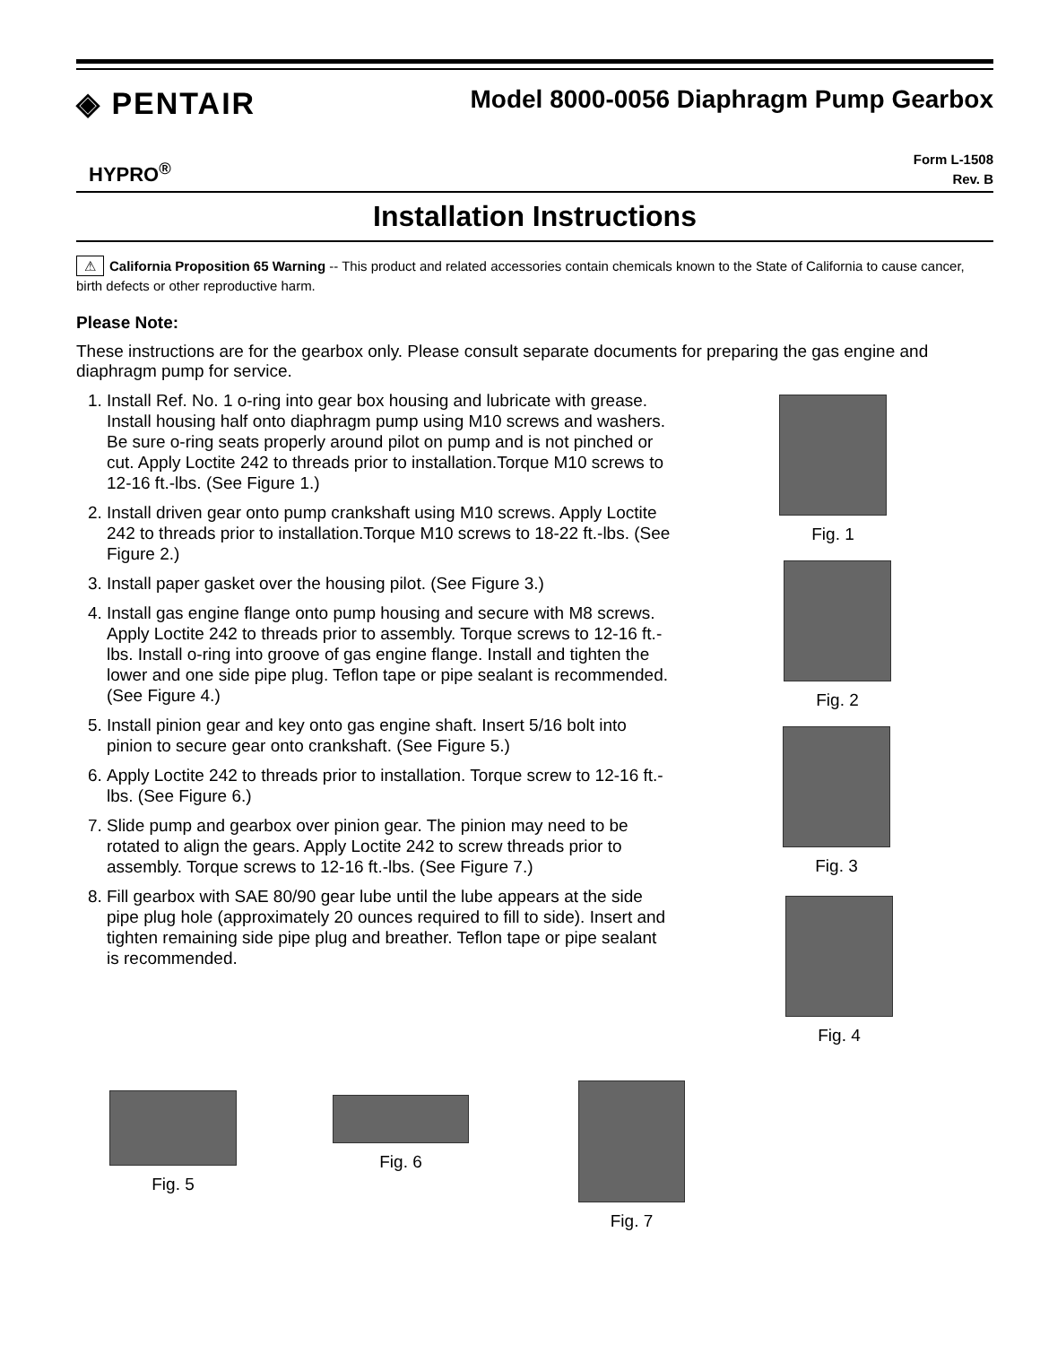◈ PENTAIR
HYPRO<sup>®</sup>
Model 8000-0056 Diaphragm Pump Gearbox
Form L-1508
Rev. B
Installation Instructions
⚠ California Proposition 65 Warning -- This product and related accessories contain chemicals known to the State of California to cause cancer, birth defects or other reproductive harm.
Please Note:
These instructions are for the gearbox only. Please consult separate documents for preparing the gas engine and diaphragm pump for service.
1. Install Ref. No. 1 o-ring into gear box housing and lubricate with grease. Install housing half onto diaphragm pump using M10 screws and washers. Be sure o-ring seats properly around pilot on pump and is not pinched or cut. Apply Loctite 242 to threads prior to installation.Torque M10 screws to 12-16 ft.-lbs. (See Figure 1.)
2. Install driven gear onto pump crankshaft using M10 screws. Apply Loctite 242 to threads prior to installation.Torque M10 screws to 18-22 ft.-lbs. (See Figure 2.)
3. Install paper gasket over the housing pilot. (See Figure 3.)
4. Install gas engine flange onto pump housing and secure with M8 screws. Apply Loctite 242 to threads prior to assembly. Torque screws to 12-16 ft.-lbs. Install o-ring into groove of gas engine flange. Install and tighten the lower and one side pipe plug. Teflon tape or pipe sealant is recommended. (See Figure 4.)
5. Install pinion gear and key onto gas engine shaft. Insert 5/16 bolt into pinion to secure gear onto crankshaft. (See Figure 5.)
6. Apply Loctite 242 to threads prior to installation. Torque screw to 12-16 ft.-lbs. (See Figure 6.)
7. Slide pump and gearbox over pinion gear. The pinion may need to be rotated to align the gears. Apply Loctite 242 to screw threads prior to assembly. Torque screws to 12-16 ft.-lbs. (See Figure 7.)
8. Fill gearbox with SAE 80/90 gear lube until the lube appears at the side pipe plug hole (approximately 20 ounces required to fill to side). Insert and tighten remaining side pipe plug and breather. Teflon tape or pipe sealant is recommended.
Fig. 1
Fig. 2
Fig. 3
Fig. 4
Fig. 5 Fig. 6
Fig. 7